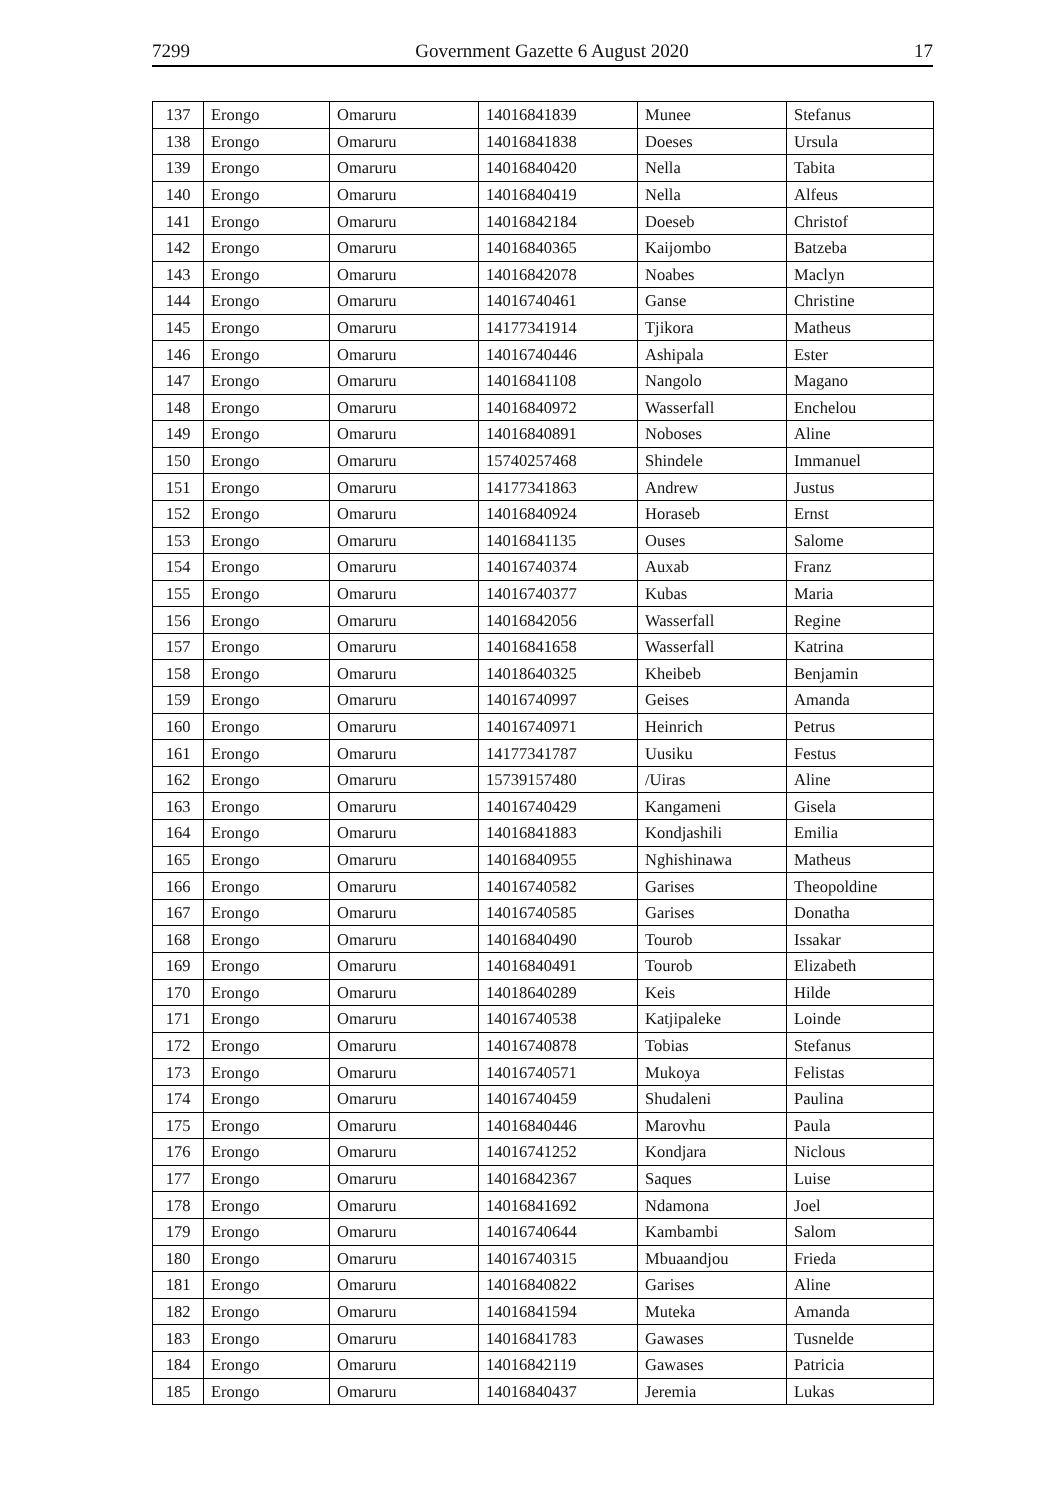7299 Government Gazette 6 August 2020 17
| 137 | Erongo | Omaruru | 14016841839 | Munee | Stefanus |
| 138 | Erongo | Omaruru | 14016841838 | Doeses | Ursula |
| 139 | Erongo | Omaruru | 14016840420 | Nella | Tabita |
| 140 | Erongo | Omaruru | 14016840419 | Nella | Alfeus |
| 141 | Erongo | Omaruru | 14016842184 | Doeseb | Christof |
| 142 | Erongo | Omaruru | 14016840365 | Kaijombo | Batzeba |
| 143 | Erongo | Omaruru | 14016842078 | Noabes | Maclyn |
| 144 | Erongo | Omaruru | 14016740461 | Ganse | Christine |
| 145 | Erongo | Omaruru | 14177341914 | Tjikora | Matheus |
| 146 | Erongo | Omaruru | 14016740446 | Ashipala | Ester |
| 147 | Erongo | Omaruru | 14016841108 | Nangolo | Magano |
| 148 | Erongo | Omaruru | 14016840972 | Wasserfall | Enchelou |
| 149 | Erongo | Omaruru | 14016840891 | Noboses | Aline |
| 150 | Erongo | Omaruru | 15740257468 | Shindele | Immanuel |
| 151 | Erongo | Omaruru | 14177341863 | Andrew | Justus |
| 152 | Erongo | Omaruru | 14016840924 | Horaseb | Ernst |
| 153 | Erongo | Omaruru | 14016841135 | Ouses | Salome |
| 154 | Erongo | Omaruru | 14016740374 | Auxab | Franz |
| 155 | Erongo | Omaruru | 14016740377 | Kubas | Maria |
| 156 | Erongo | Omaruru | 14016842056 | Wasserfall | Regine |
| 157 | Erongo | Omaruru | 14016841658 | Wasserfall | Katrina |
| 158 | Erongo | Omaruru | 14018640325 | Kheibeb | Benjamin |
| 159 | Erongo | Omaruru | 14016740997 | Geises | Amanda |
| 160 | Erongo | Omaruru | 14016740971 | Heinrich | Petrus |
| 161 | Erongo | Omaruru | 14177341787 | Uusiku | Festus |
| 162 | Erongo | Omaruru | 15739157480 | /Uiras | Aline |
| 163 | Erongo | Omaruru | 14016740429 | Kangameni | Gisela |
| 164 | Erongo | Omaruru | 14016841883 | Kondjashili | Emilia |
| 165 | Erongo | Omaruru | 14016840955 | Nghishinawa | Matheus |
| 166 | Erongo | Omaruru | 14016740582 | Garises | Theopoldine |
| 167 | Erongo | Omaruru | 14016740585 | Garises | Donatha |
| 168 | Erongo | Omaruru | 14016840490 | Tourob | Issakar |
| 169 | Erongo | Omaruru | 14016840491 | Tourob | Elizabeth |
| 170 | Erongo | Omaruru | 14018640289 | Keis | Hilde |
| 171 | Erongo | Omaruru | 14016740538 | Katjipaleke | Loinde |
| 172 | Erongo | Omaruru | 14016740878 | Tobias | Stefanus |
| 173 | Erongo | Omaruru | 14016740571 | Mukoya | Felistas |
| 174 | Erongo | Omaruru | 14016740459 | Shudaleni | Paulina |
| 175 | Erongo | Omaruru | 14016840446 | Marovhu | Paula |
| 176 | Erongo | Omaruru | 14016741252 | Kondjara | Niclous |
| 177 | Erongo | Omaruru | 14016842367 | Saques | Luise |
| 178 | Erongo | Omaruru | 14016841692 | Ndamona | Joel |
| 179 | Erongo | Omaruru | 14016740644 | Kambambi | Salom |
| 180 | Erongo | Omaruru | 14016740315 | Mbuaandjou | Frieda |
| 181 | Erongo | Omaruru | 14016840822 | Garises | Aline |
| 182 | Erongo | Omaruru | 14016841594 | Muteka | Amanda |
| 183 | Erongo | Omaruru | 14016841783 | Gawases | Tusnelde |
| 184 | Erongo | Omaruru | 14016842119 | Gawases | Patricia |
| 185 | Erongo | Omaruru | 14016840437 | Jeremia | Lukas |